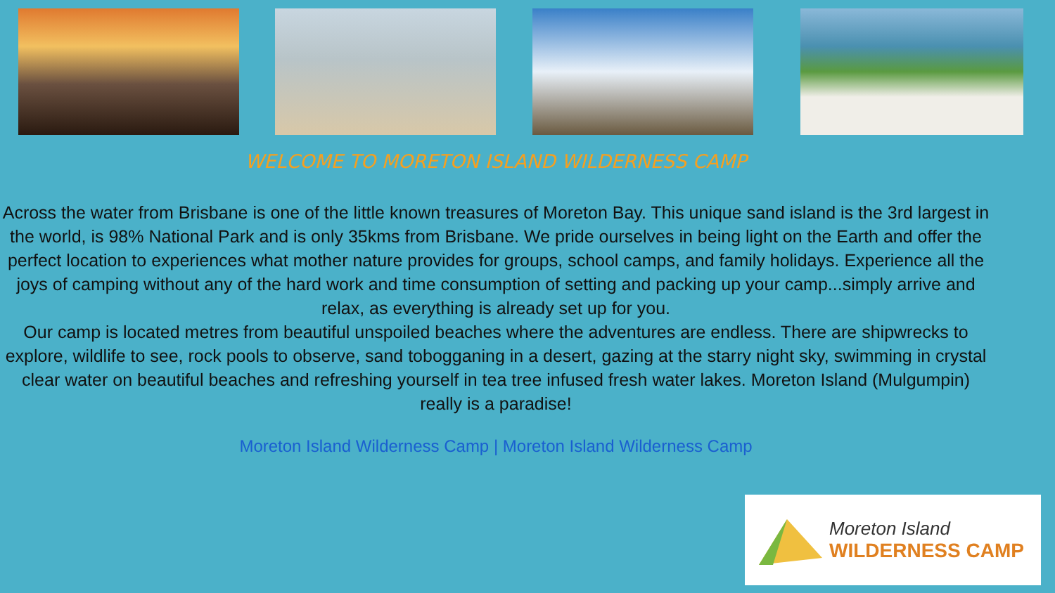WELCOME TO MORETON ISLAND WILDERNESS CAMP
Across the water from Brisbane is one of the little known treasures of Moreton Bay. This unique sand island is the 3rd largest in the world, is 98% National Park and is only 35kms from Brisbane. We pride ourselves in being light on the Earth and offer the perfect location to experiences what mother nature provides for groups, school camps, and family holidays. Experience all the joys of camping without any of the hard work and time consumption of setting and packing up your camp...simply arrive and relax, as everything is already set up for you.
Our camp is located metres from beautiful unspoiled beaches where the adventures are endless. There are shipwrecks to explore, wildlife to see, rock pools to observe, sand tobogganing in a desert, gazing at the starry night sky, swimming in crystal clear water on beautiful beaches and refreshing yourself in tea tree infused fresh water lakes. Moreton Island (Mulgumpin) really is a paradise!
Moreton Island Wilderness Camp | Moreton Island Wilderness Camp
Moreton Island
WILDERNESS CAMP